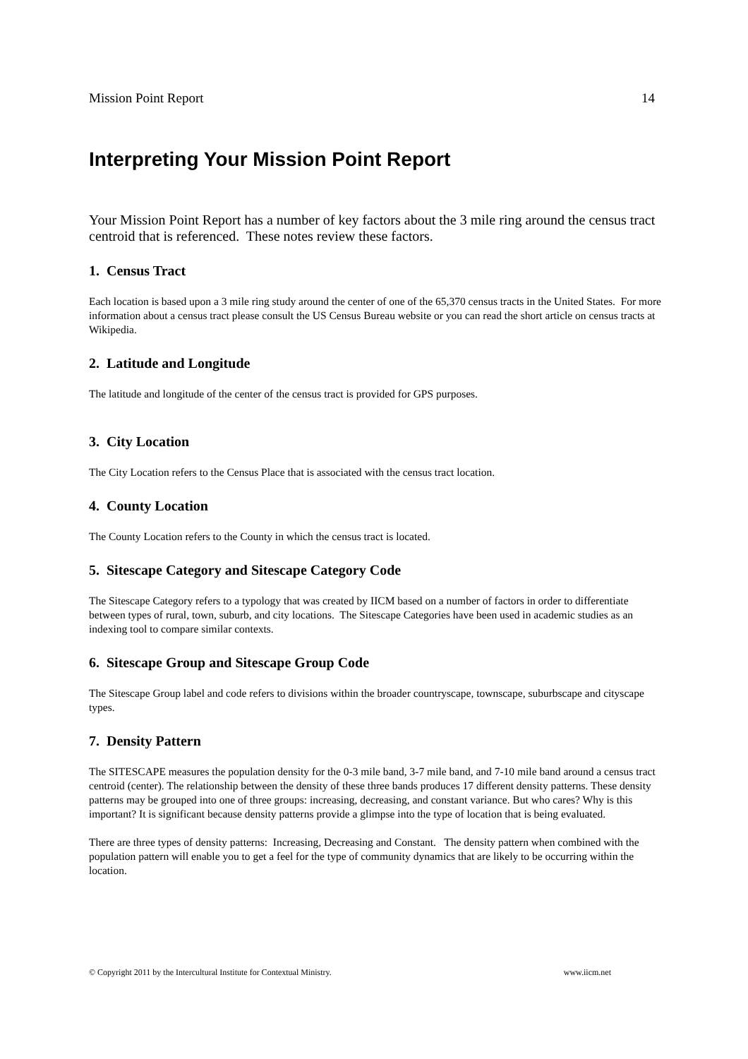Mission Point Report 14
Interpreting Your Mission Point Report
Your Mission Point Report has a number of key factors about the 3 mile ring around the census tract centroid that is referenced. These notes review these factors.
1. Census Tract
Each location is based upon a 3 mile ring study around the center of one of the 65,370 census tracts in the United States. For more information about a census tract please consult the US Census Bureau website or you can read the short article on census tracts at Wikipedia.
2. Latitude and Longitude
The latitude and longitude of the center of the census tract is provided for GPS purposes.
3. City Location
The City Location refers to the Census Place that is associated with the census tract location.
4. County Location
The County Location refers to the County in which the census tract is located.
5. Sitescape Category and Sitescape Category Code
The Sitescape Category refers to a typology that was created by IICM based on a number of factors in order to differentiate between types of rural, town, suburb, and city locations. The Sitescape Categories have been used in academic studies as an indexing tool to compare similar contexts.
6. Sitescape Group and Sitescape Group Code
The Sitescape Group label and code refers to divisions within the broader countryscape, townscape, suburbscape and cityscape types.
7. Density Pattern
The SITESCAPE measures the population density for the 0-3 mile band, 3-7 mile band, and 7-10 mile band around a census tract centroid (center). The relationship between the density of these three bands produces 17 different density patterns. These density patterns may be grouped into one of three groups: increasing, decreasing, and constant variance. But who cares? Why is this important? It is significant because density patterns provide a glimpse into the type of location that is being evaluated.
There are three types of density patterns: Increasing, Decreasing and Constant. The density pattern when combined with the population pattern will enable you to get a feel for the type of community dynamics that are likely to be occurring within the location.
© Copyright 2011 by the Intercultural Institute for Contextual Ministry. www.iicm.net